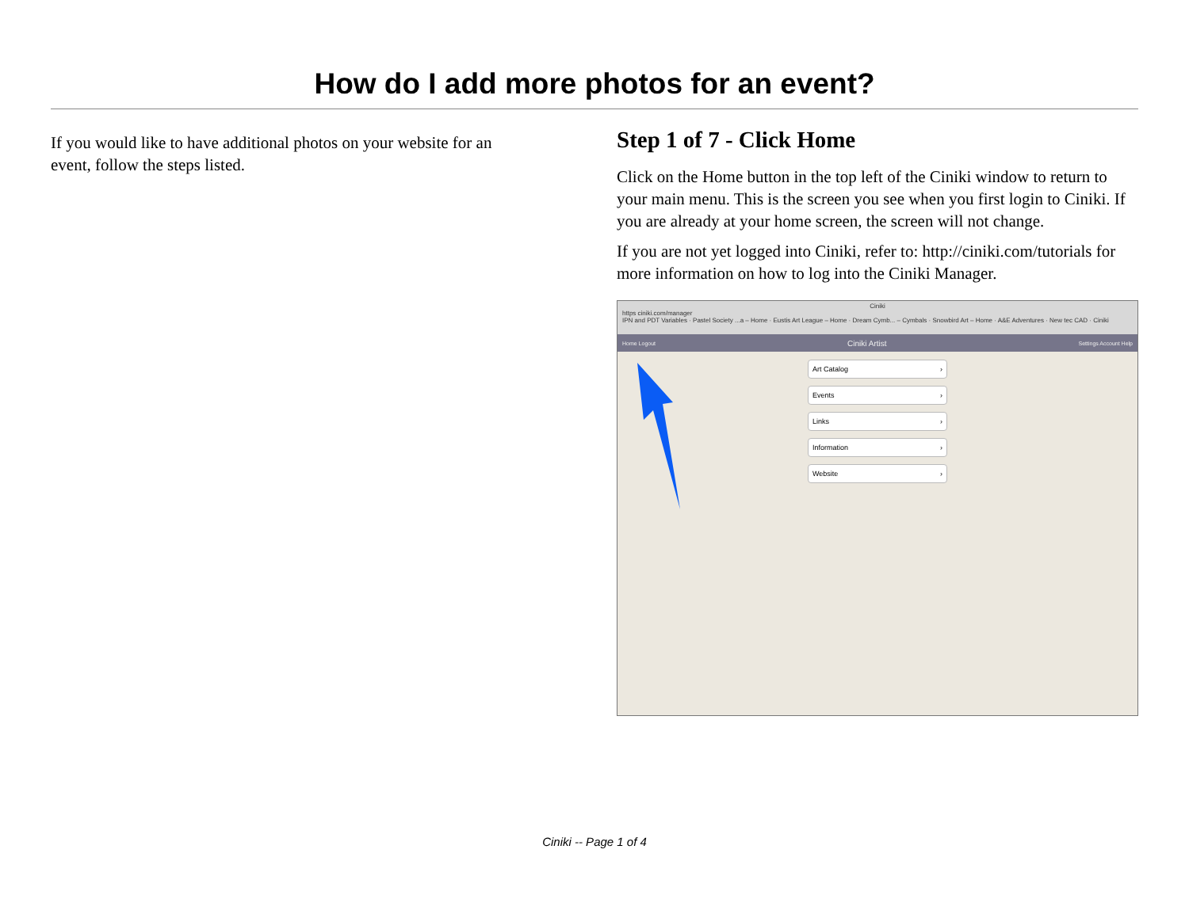How do I add more photos for an event?
If you would like to have additional photos on your website for an event, follow the steps listed.
Step 1 of 7 - Click Home
Click on the Home button in the top left of the Ciniki window to return to your main menu. This is the screen you see when you first login to Ciniki. If you are already at your home screen, the screen will not change.
If you are not yet logged into Ciniki, refer to: http://ciniki.com/tutorials for more information on how to log into the Ciniki Manager.
Ciniki
https ciniki.com/manager
IPN and PDT Variables · Pastel Society ...a – Home · Eustis Art League – Home · Dream Cymb... – Cymbals · Snowbird Art – Home · A&E Adventures · New tec CAD · Ciniki
Home Logout Ciniki Artist Settings Account Help
Art Catalog ›
Events ›
Links ›
Information ›
Website ›
Ciniki -- Page 1 of 4